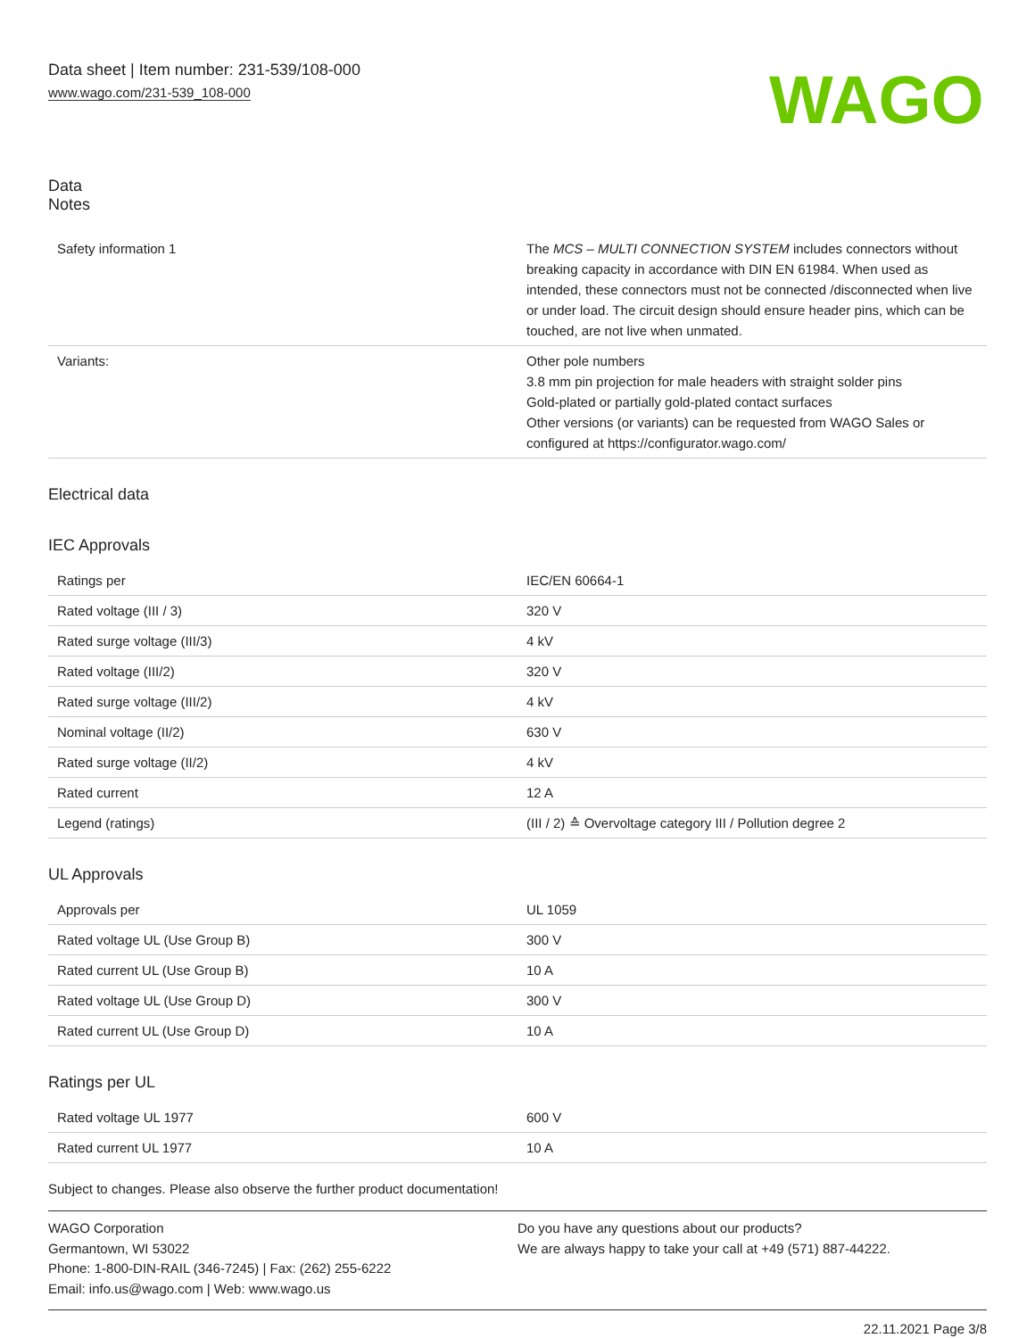Data sheet | Item number: 231-539/108-000
www.wago.com/231-539_108-000
WAGO
Data
Notes
| Safety information 1 | The MCS – MULTI CONNECTION SYSTEM includes connectors without breaking capacity in accordance with DIN EN 61984. When used as intended, these connectors must not be connected /disconnected when live or under load. The circuit design should ensure header pins, which can be touched, are not live when unmated. |
| Variants: | Other pole numbers 3.8 mm pin projection for male headers with straight solder pins Gold-plated or partially gold-plated contact surfaces Other versions (or variants) can be requested from WAGO Sales or configured at https://configurator.wago.com/ |
Electrical data
IEC Approvals
| Ratings per | IEC/EN 60664-1 |
| Rated voltage (III / 3) | 320 V |
| Rated surge voltage (III/3) | 4 kV |
| Rated voltage (III/2) | 320 V |
| Rated surge voltage (III/2) | 4 kV |
| Nominal voltage (II/2) | 630 V |
| Rated surge voltage (II/2) | 4 kV |
| Rated current | 12 A |
| Legend (ratings) | (III / 2) ≙ Overvoltage category III / Pollution degree 2 |
UL Approvals
| Approvals per | UL 1059 |
| Rated voltage UL (Use Group B) | 300 V |
| Rated current UL (Use Group B) | 10 A |
| Rated voltage UL (Use Group D) | 300 V |
| Rated current UL (Use Group D) | 10 A |
Ratings per UL
| Rated voltage UL 1977 | 600 V |
| Rated current UL 1977 | 10 A |
Subject to changes. Please also observe the further product documentation!
WAGO Corporation
Germantown, WI 53022
Phone: 1-800-DIN-RAIL (346-7245) | Fax: (262) 255-6222
Email: info.us@wago.com | Web: www.wago.us
Do you have any questions about our products?
We are always happy to take your call at +49 (571) 887-44222.
22.11.2021 Page 3/8